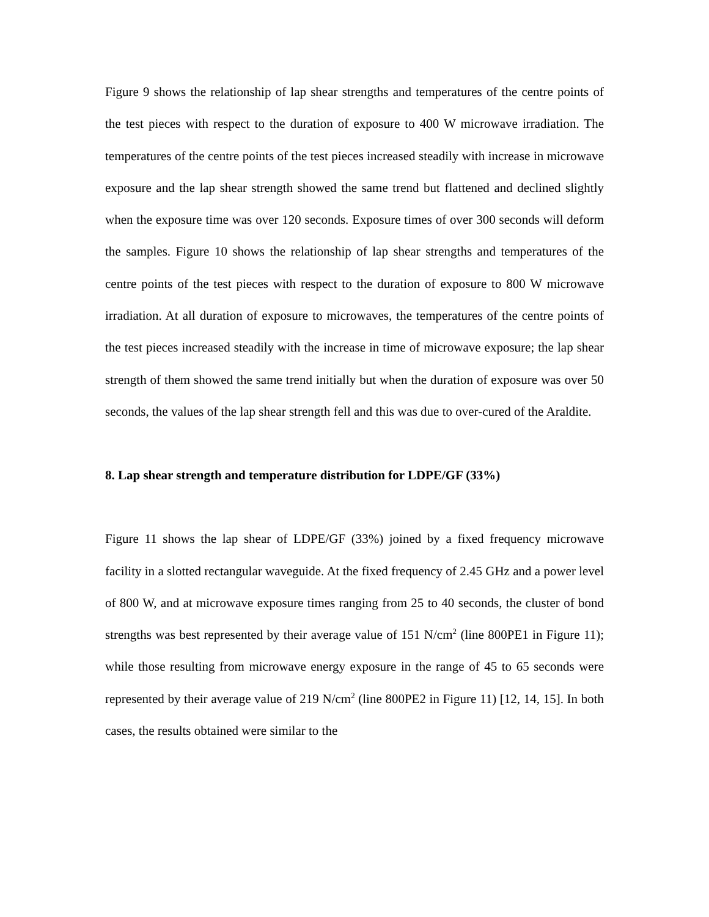Figure 9 shows the relationship of lap shear strengths and temperatures of the centre points of the test pieces with respect to the duration of exposure to 400 W microwave irradiation. The temperatures of the centre points of the test pieces increased steadily with increase in microwave exposure and the lap shear strength showed the same trend but flattened and declined slightly when the exposure time was over 120 seconds. Exposure times of over 300 seconds will deform the samples. Figure 10 shows the relationship of lap shear strengths and temperatures of the centre points of the test pieces with respect to the duration of exposure to 800 W microwave irradiation. At all duration of exposure to microwaves, the temperatures of the centre points of the test pieces increased steadily with the increase in time of microwave exposure; the lap shear strength of them showed the same trend initially but when the duration of exposure was over 50 seconds, the values of the lap shear strength fell and this was due to over-cured of the Araldite.
8. Lap shear strength and temperature distribution for LDPE/GF (33%)
Figure 11 shows the lap shear of LDPE/GF (33%) joined by a fixed frequency microwave facility in a slotted rectangular waveguide. At the fixed frequency of 2.45 GHz and a power level of 800 W, and at microwave exposure times ranging from 25 to 40 seconds, the cluster of bond strengths was best represented by their average value of 151 N/cm<sup>2</sup> (line 800PE1 in Figure 11); while those resulting from microwave energy exposure in the range of 45 to 65 seconds were represented by their average value of 219 N/cm<sup>2</sup> (line 800PE2 in Figure 11) [12, 14, 15]. In both cases, the results obtained were similar to the